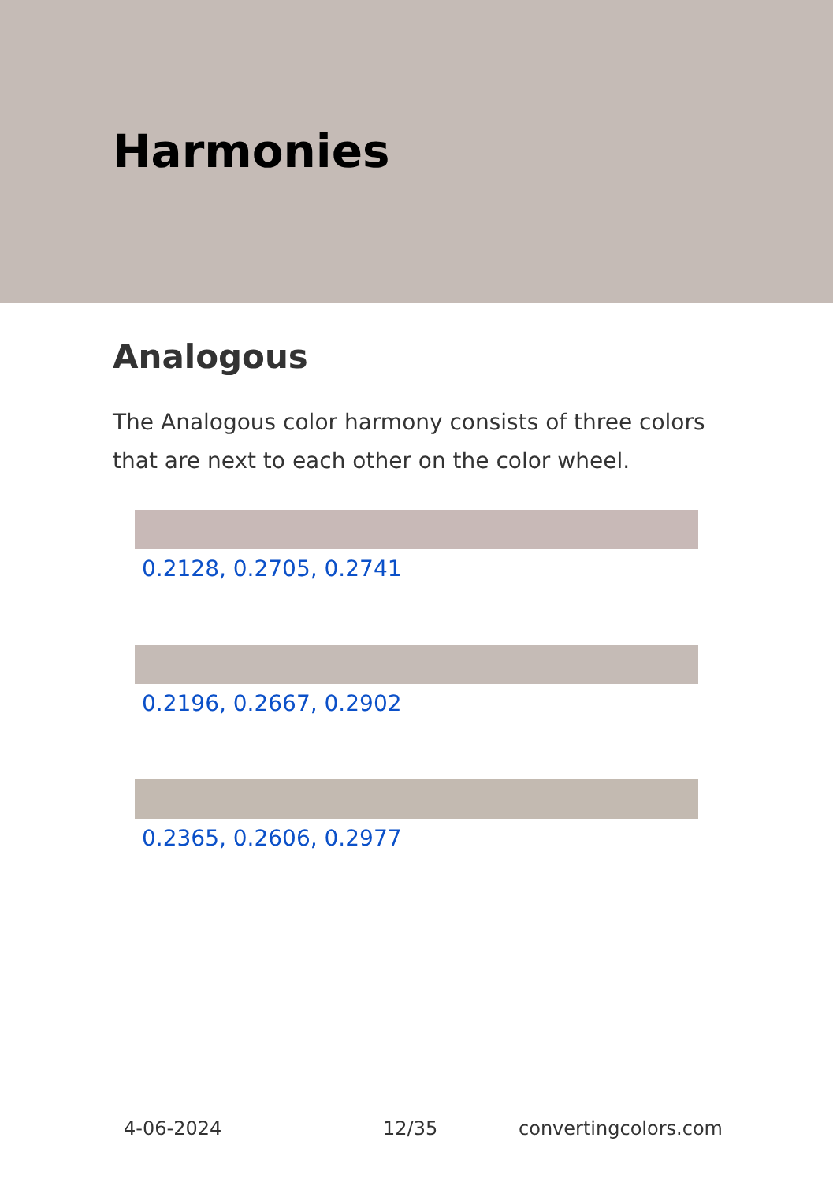Harmonies
Analogous
The Analogous color harmony consists of three colors that are next to each other on the color wheel.
0.2128, 0.2705, 0.2741
0.2196, 0.2667, 0.2902
0.2365, 0.2606, 0.2977
4-06-2024 12/35 convertingcolors.com